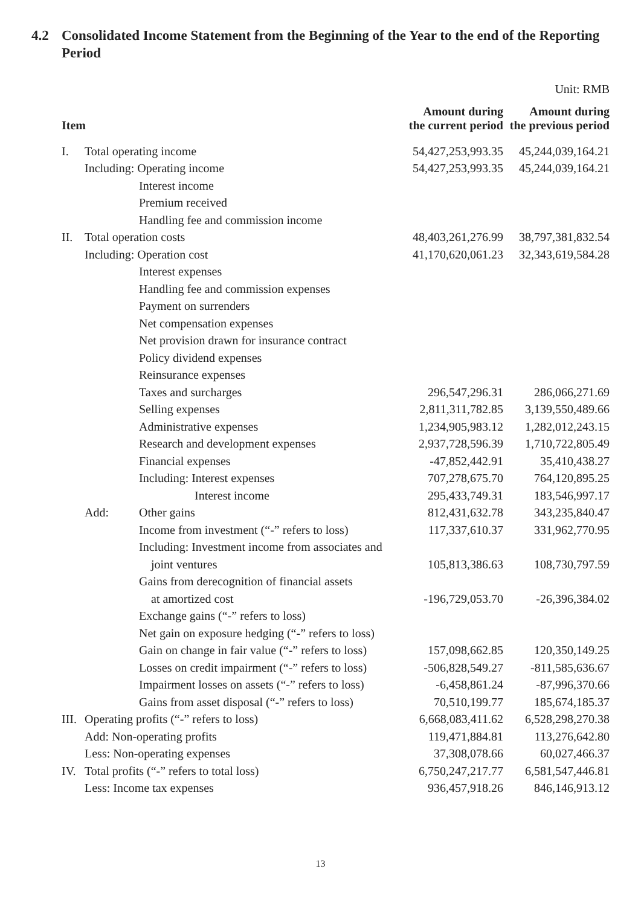4.2 Consolidated Income Statement from the Beginning of the Year to the end of the Reporting Period
Unit: RMB
| Item | | | Amount during the current period | Amount during the previous period |
| --- | --- | --- | --- | --- |
| I. | Total operating income | | 54,427,253,993.35 | 45,244,039,164.21 |
| | Including: Operating income | | 54,427,253,993.35 | 45,244,039,164.21 |
| | | Interest income | | |
| | | Premium received | | |
| | | Handling fee and commission income | | |
| II. | Total operation costs | | 48,403,261,276.99 | 38,797,381,832.54 |
| | Including: Operation cost | | 41,170,620,061.23 | 32,343,619,584.28 |
| | | Interest expenses | | |
| | | Handling fee and commission expenses | | |
| | | Payment on surrenders | | |
| | | Net compensation expenses | | |
| | | Net provision drawn for insurance contract | | |
| | | Policy dividend expenses | | |
| | | Reinsurance expenses | | |
| | | Taxes and surcharges | 296,547,296.31 | 286,066,271.69 |
| | | Selling expenses | 2,811,311,782.85 | 3,139,550,489.66 |
| | | Administrative expenses | 1,234,905,983.12 | 1,282,012,243.15 |
| | | Research and development expenses | 2,937,728,596.39 | 1,710,722,805.49 |
| | | Financial expenses | -47,852,442.91 | 35,410,438.27 |
| | | Including: Interest expenses | 707,278,675.70 | 764,120,895.25 |
| | | Interest income | 295,433,749.31 | 183,546,997.17 |
| | Add: | Other gains | 812,431,632.78 | 343,235,840.47 |
| | | Income from investment (“-” refers to loss) | 117,337,610.37 | 331,962,770.95 |
| | | Including: Investment income from associates and | | |
| | | joint ventures | 105,813,386.63 | 108,730,797.59 |
| | | Gains from derecognition of financial assets | | |
| | | at amortized cost | -196,729,053.70 | -26,396,384.02 |
| | | Exchange gains (“-” refers to loss) | | |
| | | Net gain on exposure hedging (“-” refers to loss) | | |
| | | Gain on change in fair value (“-” refers to loss) | 157,098,662.85 | 120,350,149.25 |
| | | Losses on credit impairment (“-” refers to loss) | -506,828,549.27 | -811,585,636.67 |
| | | Impairment losses on assets (“-” refers to loss) | -6,458,861.24 | -87,996,370.66 |
| | | Gains from asset disposal (“-” refers to loss) | 70,510,199.77 | 185,674,185.37 |
| III. | Operating profits (“-” refers to loss) | | 6,668,083,411.62 | 6,528,298,270.38 |
| | Add: Non-operating profits | | 119,471,884.81 | 113,276,642.80 |
| | Less: Non-operating expenses | | 37,308,078.66 | 60,027,466.37 |
| IV. | Total profits (“-” refers to total loss) | | 6,750,247,217.77 | 6,581,547,446.81 |
| | Less: Income tax expenses | | 936,457,918.26 | 846,146,913.12 |
13